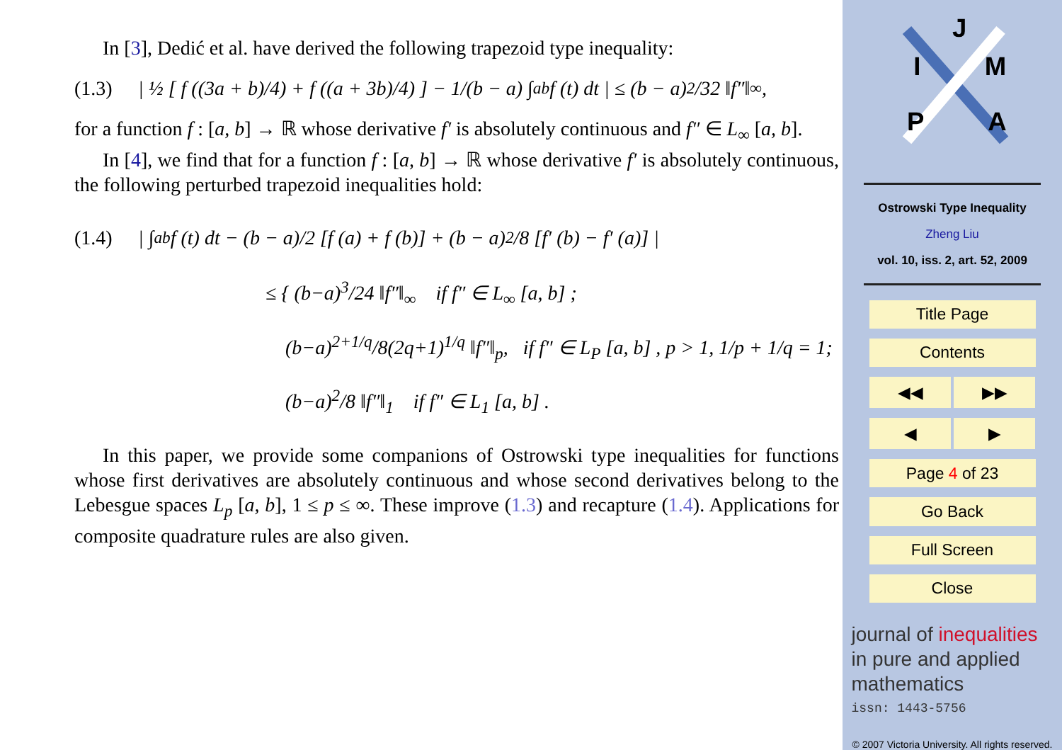In [3], Dedić et al. have derived the following trapezoid type inequality:
(1.3) | ½ [ f ((3a + b)/4) + f ((a + 3b)/4) ] − 1/(b − a) ∫<sub>a</sub><sup>b</sup> f (t) dt | ≤ (b − a)<sup>2</sup>/32 ‖f″‖<sub>∞</sub>,
for a function f : [a, b] → ℝ whose derivative f′ is absolutely continuous and f″ ∈ L<sub>∞</sub> [a, b].
In [4], we find that for a function f : [a, b] → ℝ whose derivative f′ is absolutely continuous, the following perturbed trapezoid inequalities hold:
(1.4) | ∫<sub>a</sub><sup>b</sup> f (t) dt − (b − a)/2 [f (a) + f (b)] + (b − a)<sup>2</sup>/8 [f′ (b) − f′ (a)] |
≤ { (b−a)<sup>3</sup>/24 ‖f″‖<sub>∞</sub> if f″ ∈ L<sub>∞</sub> [a, b] ;
(b−a)<sup>2+1/q</sup>/8(2q+1)<sup>1/q</sup> ‖f″‖<sub>p</sub>, if f″ ∈ L<sub>P</sub> [a, b] , p > 1, 1/p + 1/q = 1;
(b−a)<sup>2</sup>/8 ‖f″‖<sub>1</sub> if f″ ∈ L<sub>1</sub> [a, b] .
In this paper, we provide some companions of Ostrowski type inequalities for functions whose first derivatives are absolutely continuous and whose second derivatives belong to the Lebesgue spaces L<sub>p</sub> [a, b], 1 ≤ p ≤ ∞. These improve (1.3) and recapture (1.4). Applications for composite quadrature rules are also given.
J
I
M
P
A
Ostrowski Type Inequality
Zheng Liu
vol. 10, iss. 2, art. 52, 2009
Title Page
Contents
◀◀ ▶▶
◀ ▶
Page 4 of 23
Go Back
Full Screen
Close
journal of inequalities in pure and applied mathematics
issn: 1443-5756
© 2007 Victoria University. All rights reserved.